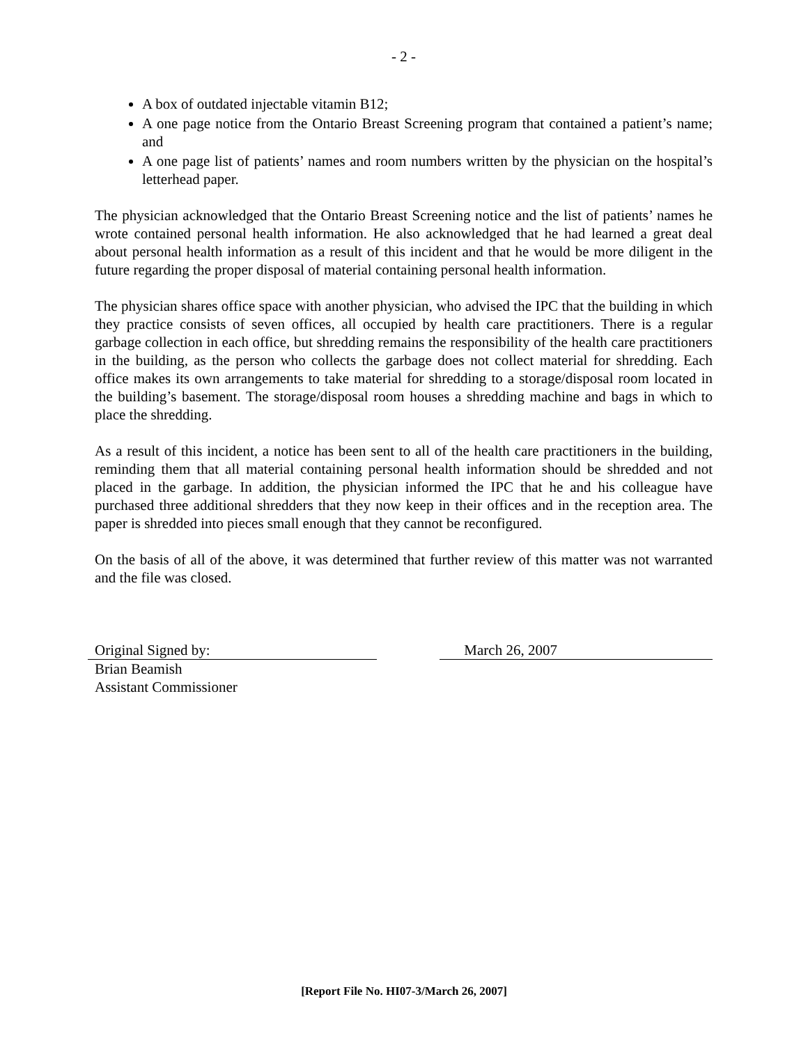- 2 -
A box of outdated injectable vitamin B12;
A one page notice from the Ontario Breast Screening program that contained a patient’s name; and
A one page list of patients’ names and room numbers written by the physician on the hospital’s letterhead paper.
The physician acknowledged that the Ontario Breast Screening notice and the list of patients’ names he wrote contained personal health information. He also acknowledged that he had learned a great deal about personal health information as a result of this incident and that he would be more diligent in the future regarding the proper disposal of material containing personal health information.
The physician shares office space with another physician, who advised the IPC that the building in which they practice consists of seven offices, all occupied by health care practitioners. There is a regular garbage collection in each office, but shredding remains the responsibility of the health care practitioners in the building, as the person who collects the garbage does not collect material for shredding. Each office makes its own arrangements to take material for shredding to a storage/disposal room located in the building’s basement. The storage/disposal room houses a shredding machine and bags in which to place the shredding.
As a result of this incident, a notice has been sent to all of the health care practitioners in the building, reminding them that all material containing personal health information should be shredded and not placed in the garbage. In addition, the physician informed the IPC that he and his colleague have purchased three additional shredders that they now keep in their offices and in the reception area. The paper is shredded into pieces small enough that they cannot be reconfigured.
On the basis of all of the above, it was determined that further review of this matter was not warranted and the file was closed.
Original Signed by:
Brian Beamish
Assistant Commissioner
March 26, 2007
[Report File No. HI07-3/March 26, 2007]